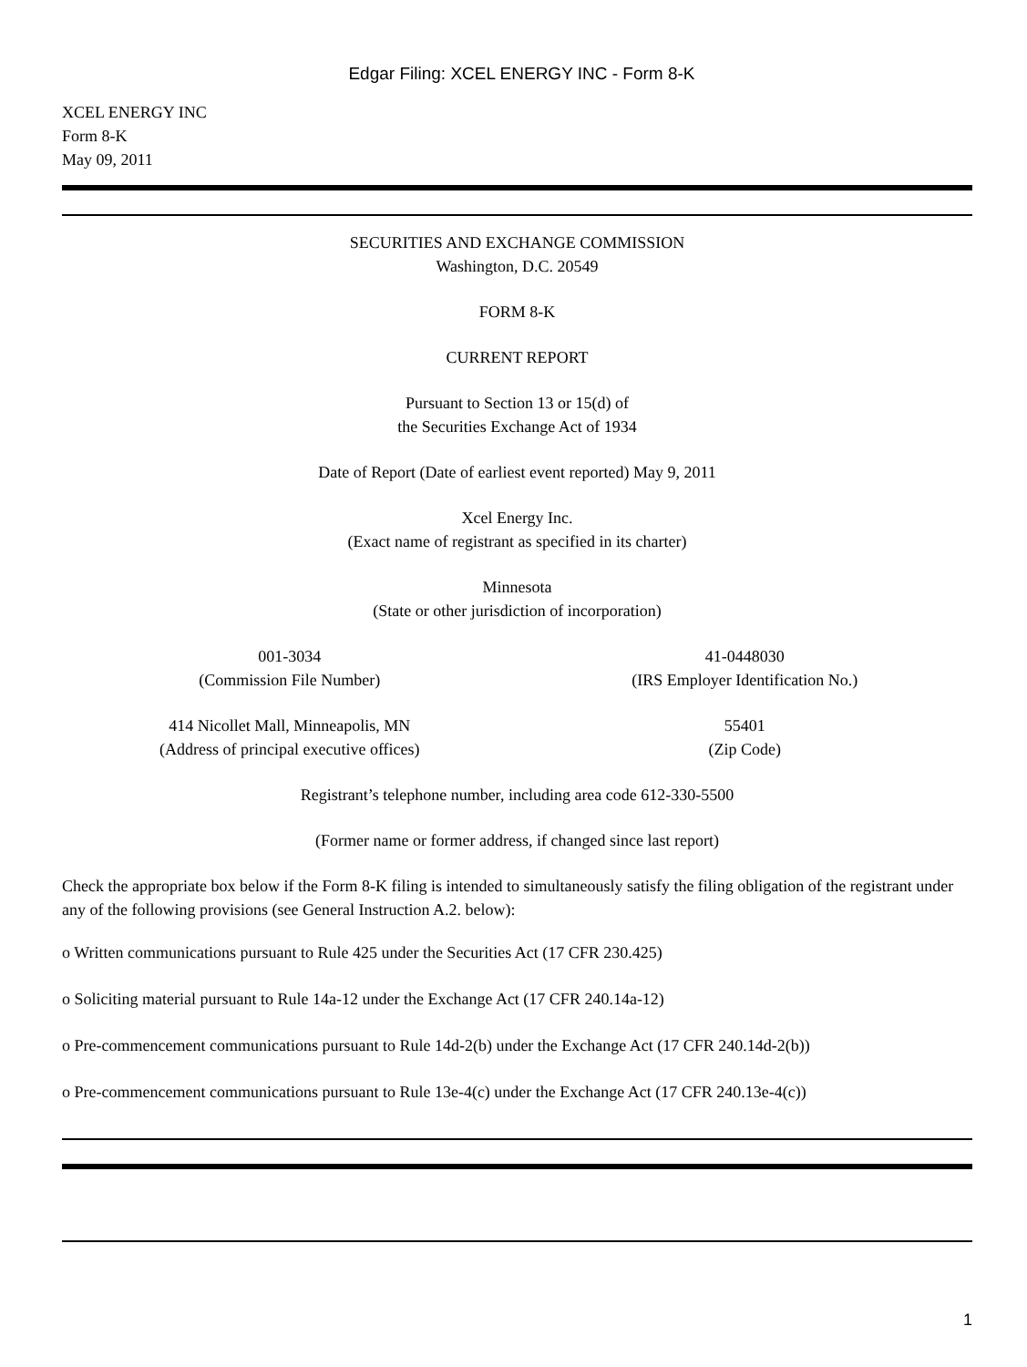Edgar Filing: XCEL ENERGY INC - Form 8-K
XCEL ENERGY INC
Form 8-K
May 09, 2011
SECURITIES AND EXCHANGE COMMISSION
Washington, D.C. 20549
FORM 8-K
CURRENT REPORT
Pursuant to Section 13 or 15(d) of
the Securities Exchange Act of 1934
Date of Report (Date of earliest event reported) May 9, 2011
Xcel Energy Inc.
(Exact name of registrant as specified in its charter)
Minnesota
(State or other jurisdiction of incorporation)
| 001-3034 (Commission File Number) | 41-0448030 (IRS Employer Identification No.) |
| 414 Nicollet Mall, Minneapolis, MN (Address of principal executive offices) | 55401 (Zip Code) |
Registrant’s telephone number, including area code 612-330-5500
(Former name or former address, if changed since last report)
Check the appropriate box below if the Form 8-K filing is intended to simultaneously satisfy the filing obligation of the registrant under any of the following provisions (see General Instruction A.2. below):
o Written communications pursuant to Rule 425 under the Securities Act (17 CFR 230.425)
o Soliciting material pursuant to Rule 14a-12 under the Exchange Act (17 CFR 240.14a-12)
o Pre-commencement communications pursuant to Rule 14d-2(b) under the Exchange Act (17 CFR 240.14d-2(b))
o Pre-commencement communications pursuant to Rule 13e-4(c) under the Exchange Act (17 CFR 240.13e-4(c))
1